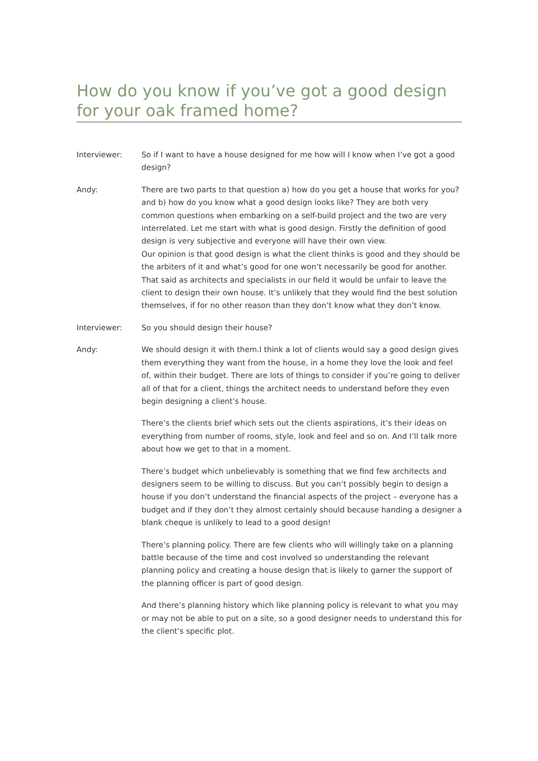How do you know if you’ve got a good design for your oak framed home?
Interviewer: So if I want to have a house designed for me how will I know when I’ve got a good design?
Andy: There are two parts to that question a) how do you get a house that works for you? and b) how do you know what a good design looks like? They are both very common questions when embarking on a self-build project and the two are very interrelated. Let me start with what is good design. Firstly the definition of good design is very subjective and everyone will have their own view.
Our opinion is that good design is what the client thinks is good and they should be the arbiters of it and what’s good for one won’t necessarily be good for another. That said as architects and specialists in our field it would be unfair to leave the client to design their own house. It’s unlikely that they would find the best solution themselves, if for no other reason than they don’t know what they don’t know.
Interviewer: So you should design their house?
Andy: We should design it with them.I think a lot of clients would say a good design gives them everything they want from the house, in a home they love the look and feel of, within their budget. There are lots of things to consider if you’re going to deliver all of that for a client, things the architect needs to understand before they even begin designing a client’s house.
There’s the clients brief which sets out the clients aspirations, it’s their ideas on everything from number of rooms, style, look and feel and so on. And I’ll talk more about how we get to that in a moment.
There’s budget which unbelievably is something that we find few architects and designers seem to be willing to discuss. But you can’t possibly begin to design a house if you don’t understand the financial aspects of the project – everyone has a budget and if they don’t they almost certainly should because handing a designer a blank cheque is unlikely to lead to a good design!
There’s planning policy. There are few clients who will willingly take on a planning battle because of the time and cost involved so understanding the relevant planning policy and creating a house design that is likely to garner the support of the planning officer is part of good design.
And there’s planning history which like planning policy is relevant to what you may or may not be able to put on a site, so a good designer needs to understand this for the client’s specific plot.